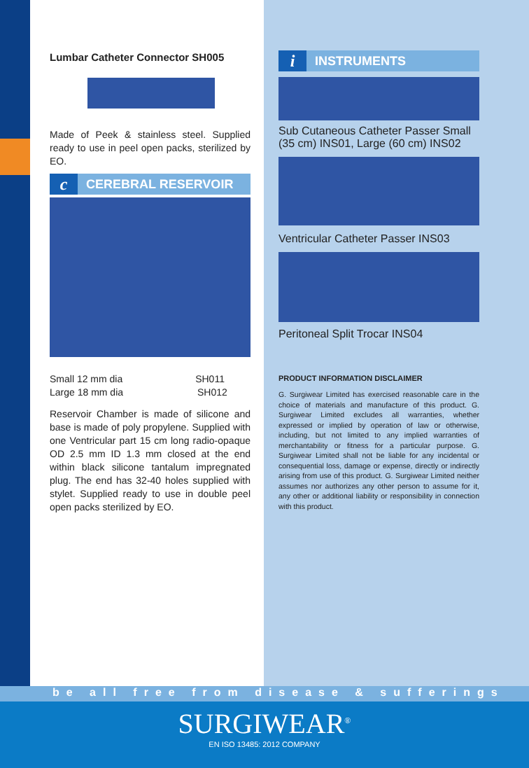Lumbar Catheter Connector SH005
Made of Peek & stainless steel. Supplied ready to use in peel open packs, sterilized by EO.
c CEREBRAL RESERVOIR
Small 12 mm dia SH011
Large 18 mm dia SH012
Reservoir Chamber is made of silicone and base is made of poly propylene. Supplied with one Ventricular part 15 cm long radio-opaque OD 2.5 mm ID 1.3 mm closed at the end within black silicone tantalum impregnated plug. The end has 32-40 holes supplied with stylet. Supplied ready to use in double peel open packs sterilized by EO.
i INSTRUMENTS
Sub Cutaneous Catheter Passer Small (35 cm) INS01, Large (60 cm) INS02
Ventricular Catheter Passer INS03
Peritoneal Split Trocar INS04
PRODUCT INFORMATION DISCLAIMER
G. Surgiwear Limited has exercised reasonable care in the choice of materials and manufacture of this product. G. Surgiwear Limited excludes all warranties, whether expressed or implied by operation of law or otherwise, including, but not limited to any implied warranties of merchantability or fitness for a particular purpose. G. Surgiwear Limited shall not be liable for any incidental or consequential loss, damage or expense, directly or indirectly arising from use of this product. G. Surgiwear Limited neither assumes nor authorizes any other person to assume for it, any other or additional liability or responsibility in connection with this product.
be all free from disease & sufferings
SURGIWEAR<sup>®</sup>
EN ISO 13485: 2012 COMPANY